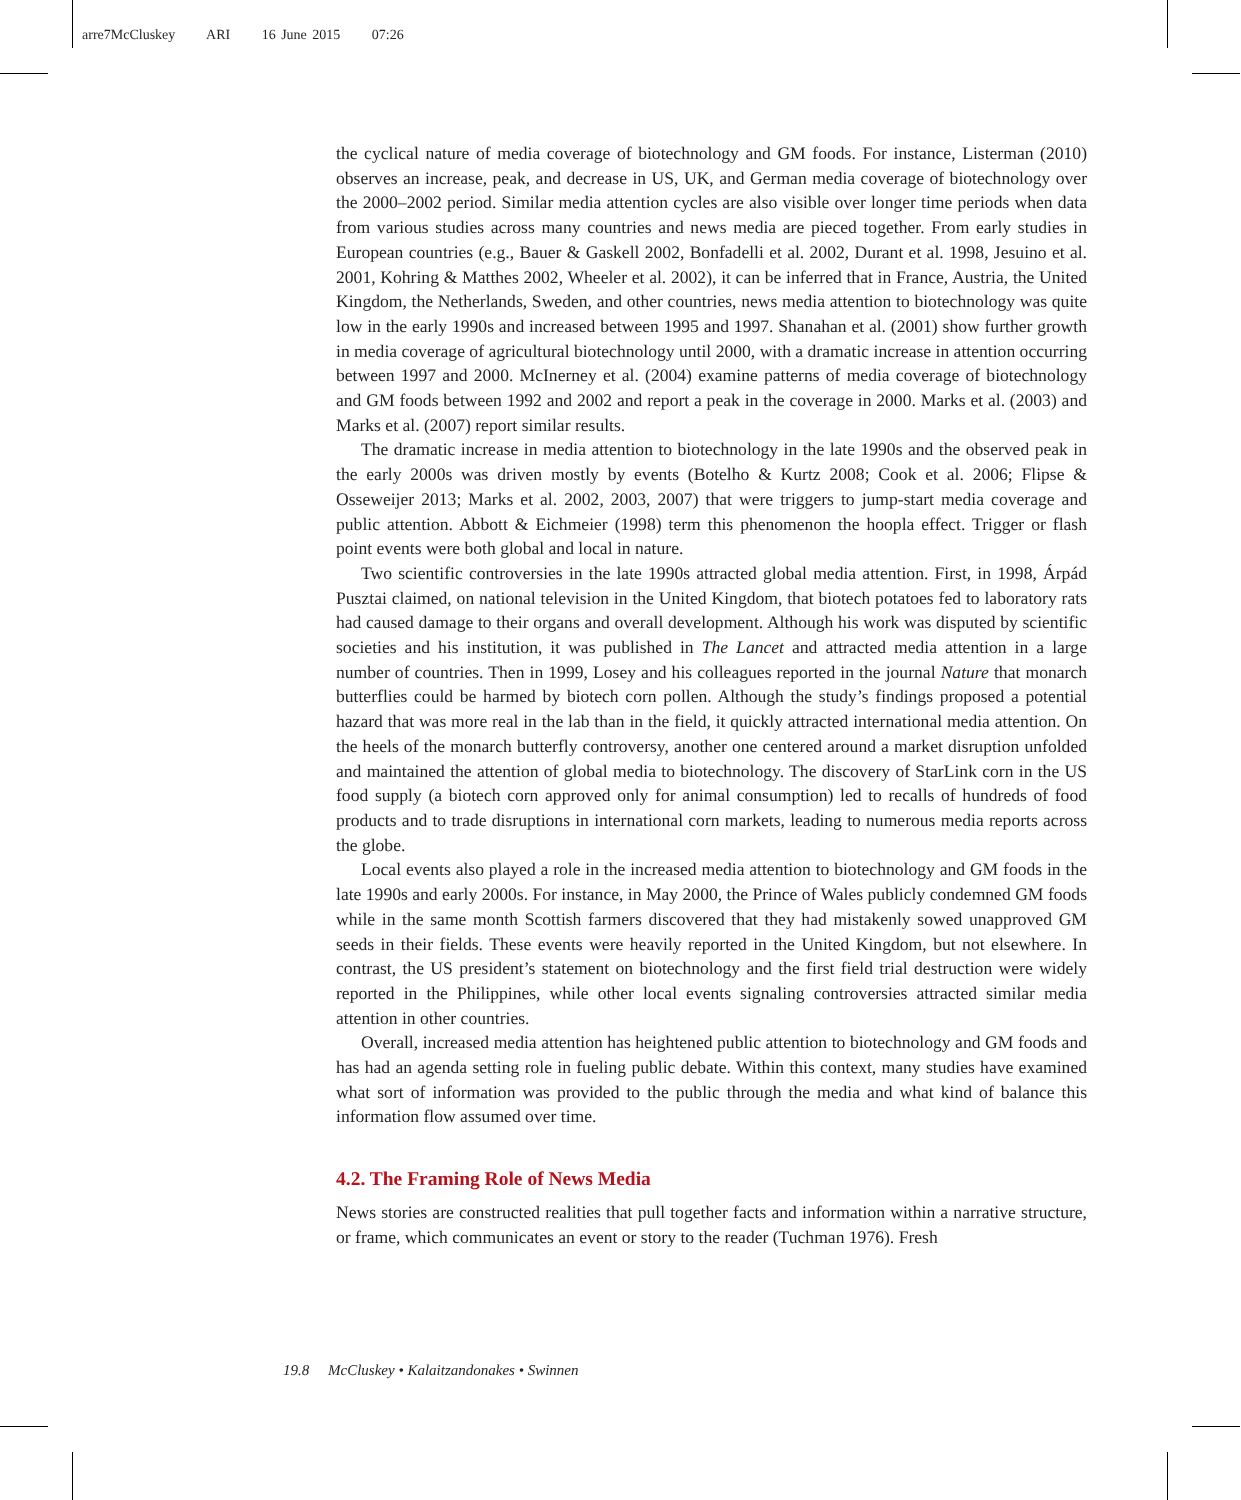arre7McCluskey ARI 16 June 2015 07:26
the cyclical nature of media coverage of biotechnology and GM foods. For instance, Listerman (2010) observes an increase, peak, and decrease in US, UK, and German media coverage of biotechnology over the 2000–2002 period. Similar media attention cycles are also visible over longer time periods when data from various studies across many countries and news media are pieced together. From early studies in European countries (e.g., Bauer & Gaskell 2002, Bonfadelli et al. 2002, Durant et al. 1998, Jesuino et al. 2001, Kohring & Matthes 2002, Wheeler et al. 2002), it can be inferred that in France, Austria, the United Kingdom, the Netherlands, Sweden, and other countries, news media attention to biotechnology was quite low in the early 1990s and increased between 1995 and 1997. Shanahan et al. (2001) show further growth in media coverage of agricultural biotechnology until 2000, with a dramatic increase in attention occurring between 1997 and 2000. McInerney et al. (2004) examine patterns of media coverage of biotechnology and GM foods between 1992 and 2002 and report a peak in the coverage in 2000. Marks et al. (2003) and Marks et al. (2007) report similar results.
The dramatic increase in media attention to biotechnology in the late 1990s and the observed peak in the early 2000s was driven mostly by events (Botelho & Kurtz 2008; Cook et al. 2006; Flipse & Osseweijer 2013; Marks et al. 2002, 2003, 2007) that were triggers to jump-start media coverage and public attention. Abbott & Eichmeier (1998) term this phenomenon the hoopla effect. Trigger or flash point events were both global and local in nature.
Two scientific controversies in the late 1990s attracted global media attention. First, in 1998, Árpád Pusztai claimed, on national television in the United Kingdom, that biotech potatoes fed to laboratory rats had caused damage to their organs and overall development. Although his work was disputed by scientific societies and his institution, it was published in The Lancet and attracted media attention in a large number of countries. Then in 1999, Losey and his colleagues reported in the journal Nature that monarch butterflies could be harmed by biotech corn pollen. Although the study’s findings proposed a potential hazard that was more real in the lab than in the field, it quickly attracted international media attention. On the heels of the monarch butterfly controversy, another one centered around a market disruption unfolded and maintained the attention of global media to biotechnology. The discovery of StarLink corn in the US food supply (a biotech corn approved only for animal consumption) led to recalls of hundreds of food products and to trade disruptions in international corn markets, leading to numerous media reports across the globe.
Local events also played a role in the increased media attention to biotechnology and GM foods in the late 1990s and early 2000s. For instance, in May 2000, the Prince of Wales publicly condemned GM foods while in the same month Scottish farmers discovered that they had mistakenly sowed unapproved GM seeds in their fields. These events were heavily reported in the United Kingdom, but not elsewhere. In contrast, the US president’s statement on biotechnology and the first field trial destruction were widely reported in the Philippines, while other local events signaling controversies attracted similar media attention in other countries.
Overall, increased media attention has heightened public attention to biotechnology and GM foods and has had an agenda setting role in fueling public debate. Within this context, many studies have examined what sort of information was provided to the public through the media and what kind of balance this information flow assumed over time.
4.2. The Framing Role of News Media
News stories are constructed realities that pull together facts and information within a narrative structure, or frame, which communicates an event or story to the reader (Tuchman 1976). Fresh
19.8 McCluskey • Kalaitzandonakes • Swinnen